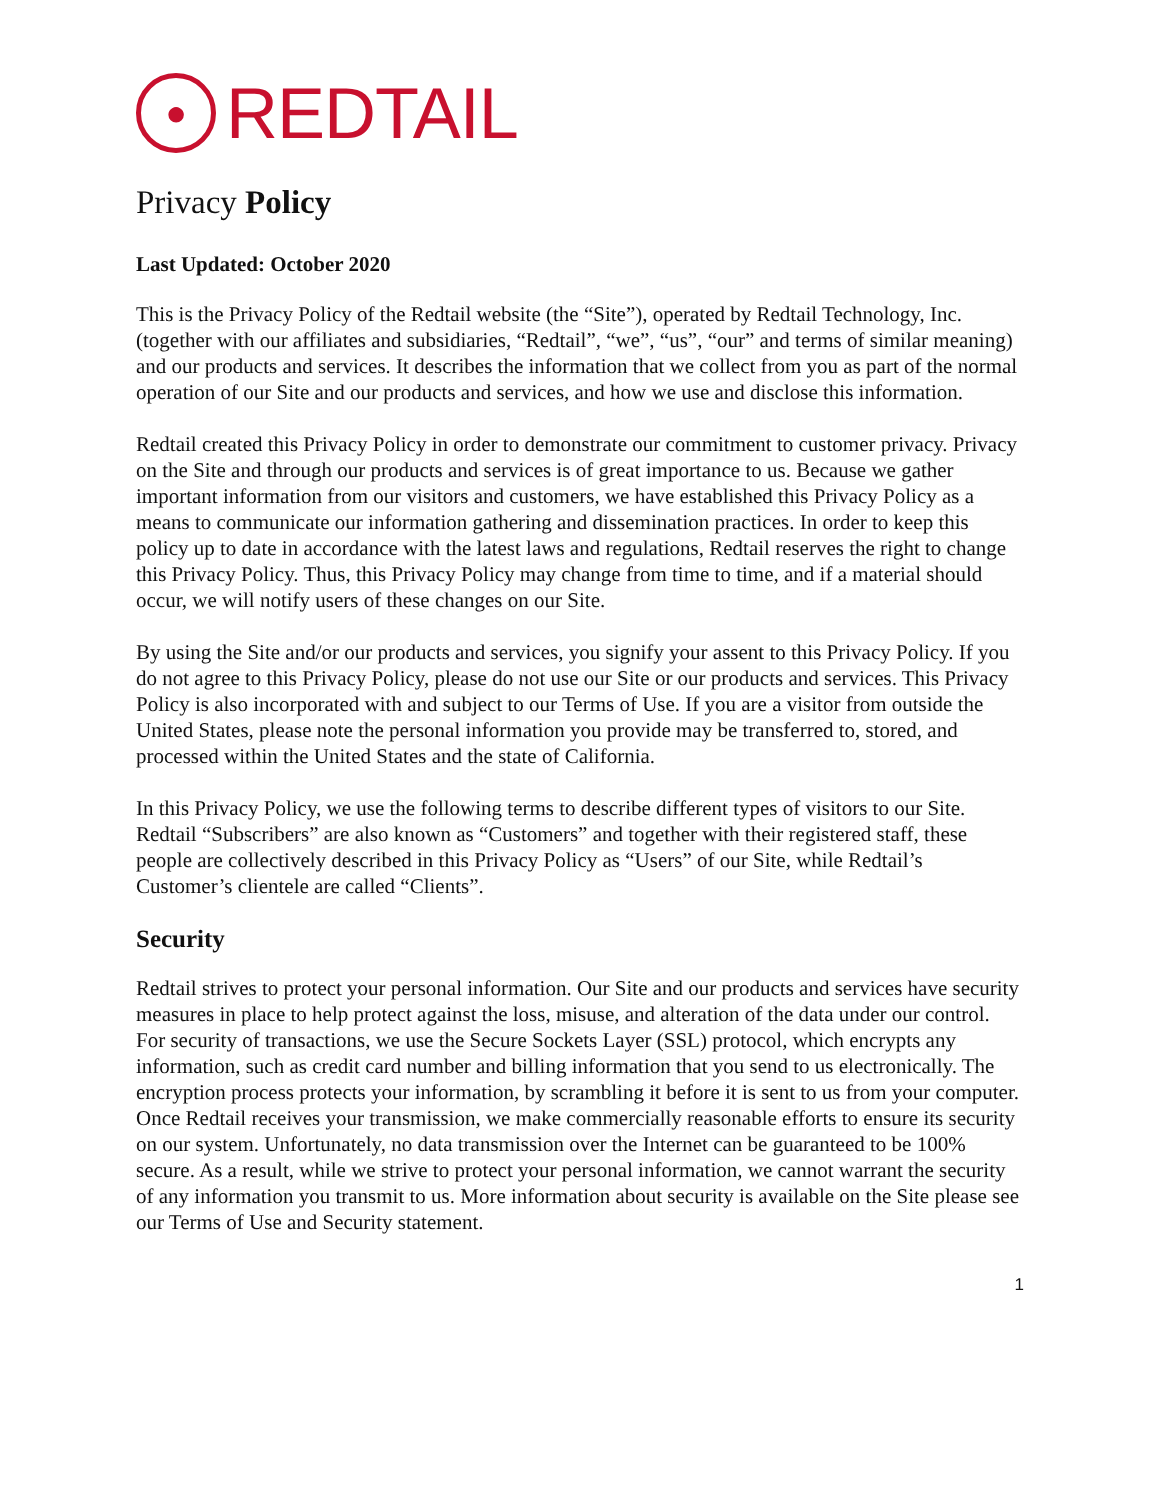●
REDTAIL
Privacy Policy
Last Updated: October 2020
This is the Privacy Policy of the Redtail website (the “Site”), operated by Redtail Technology, Inc. (together with our affiliates and subsidiaries, “Redtail”, “we”, “us”, “our” and terms of similar meaning) and our products and services. It describes the information that we collect from you as part of the normal operation of our Site and our products and services, and how we use and disclose this information.
Redtail created this Privacy Policy in order to demonstrate our commitment to customer privacy. Privacy on the Site and through our products and services is of great importance to us. Because we gather important information from our visitors and customers, we have established this Privacy Policy as a means to communicate our information gathering and dissemination practices. In order to keep this policy up to date in accordance with the latest laws and regulations, Redtail reserves the right to change this Privacy Policy. Thus, this Privacy Policy may change from time to time, and if a material should occur, we will notify users of these changes on our Site.
By using the Site and/or our products and services, you signify your assent to this Privacy Policy. If you do not agree to this Privacy Policy, please do not use our Site or our products and services. This Privacy Policy is also incorporated with and subject to our Terms of Use. If you are a visitor from outside the United States, please note the personal information you provide may be transferred to, stored, and processed within the United States and the state of California.
In this Privacy Policy, we use the following terms to describe different types of visitors to our Site. Redtail “Subscribers” are also known as “Customers” and together with their registered staff, these people are collectively described in this Privacy Policy as “Users” of our Site, while Redtail’s Customer’s clientele are called “Clients”.
Security
Redtail strives to protect your personal information. Our Site and our products and services have security measures in place to help protect against the loss, misuse, and alteration of the data under our control. For security of transactions, we use the Secure Sockets Layer (SSL) protocol, which encrypts any information, such as credit card number and billing information that you send to us electronically. The encryption process protects your information, by scrambling it before it is sent to us from your computer. Once Redtail receives your transmission, we make commercially reasonable efforts to ensure its security on our system. Unfortunately, no data transmission over the Internet can be guaranteed to be 100% secure. As a result, while we strive to protect your personal information, we cannot warrant the security of any information you transmit to us. More information about security is available on the Site please see our Terms of Use and Security statement.
1